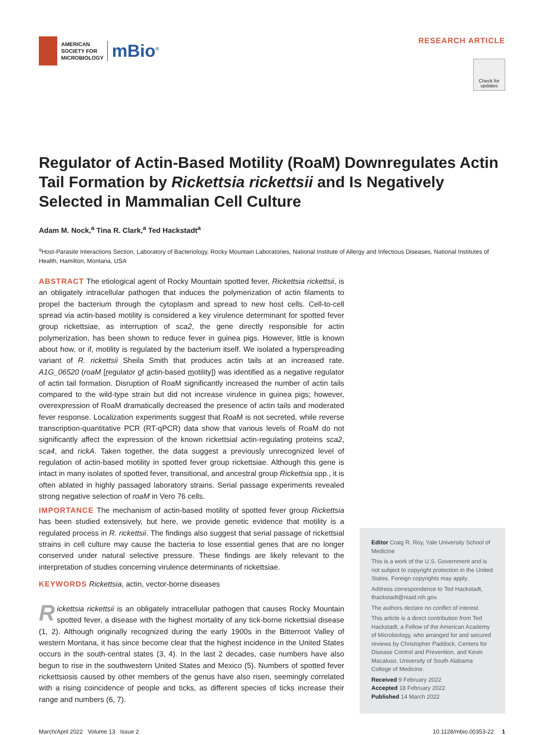AMERICAN
SOCIETY FOR
MICROBIOLOGY
mBio<sup>®</sup>
RESEARCH ARTICLE
Check for updates
Regulator of Actin-Based Motility (RoaM) Downregulates Actin Tail Formation by Rickettsia rickettsii and Is Negatively Selected in Mammalian Cell Culture
Adam M. Nock,<sup>a</sup> Tina R. Clark,<sup>a</sup> Ted Hackstadt<sup>a</sup>
<sup>a</sup> Host-Parasite Interactions Section, Laboratory of Bacteriology, Rocky Mountain Laboratories, National Institute of Allergy and Infectious Diseases, National Institutes of Health, Hamilton, Montana, USA
ABSTRACT The etiological agent of Rocky Mountain spotted fever, Rickettsia rickettsii, is an obligately intracellular pathogen that induces the polymerization of actin filaments to propel the bacterium through the cytoplasm and spread to new host cells. Cell-to-cell spread via actin-based motility is considered a key virulence determinant for spotted fever group rickettsiae, as interruption of sca2, the gene directly responsible for actin polymerization, has been shown to reduce fever in guinea pigs. However, little is known about how, or if, motility is regulated by the bacterium itself. We isolated a hyperspreading variant of R. rickettsii Sheila Smith that produces actin tails at an increased rate. A1G_06520 (roaM [regulator of actin-based motility]) was identified as a negative regulator of actin tail formation. Disruption of RoaM significantly increased the number of actin tails compared to the wild-type strain but did not increase virulence in guinea pigs; however, overexpression of RoaM dramatically decreased the presence of actin tails and moderated fever response. Localization experiments suggest that RoaM is not secreted, while reverse transcription-quantitative PCR (RT-qPCR) data show that various levels of RoaM do not significantly affect the expression of the known rickettsial actin-regulating proteins sca2, sca4, and rickA. Taken together, the data suggest a previously unrecognized level of regulation of actin-based motility in spotted fever group rickettsiae. Although this gene is intact in many isolates of spotted fever, transitional, and ancestral group Rickettsia spp., it is often ablated in highly passaged laboratory strains. Serial passage experiments revealed strong negative selection of roaM in Vero 76 cells.
IMPORTANCE The mechanism of actin-based motility of spotted fever group Rickettsia has been studied extensively, but here, we provide genetic evidence that motility is a regulated process in R. rickettsii. The findings also suggest that serial passage of rickettsial strains in cell culture may cause the bacteria to lose essential genes that are no longer conserved under natural selective pressure. These findings are likely relevant to the interpretation of studies concerning virulence determinants of rickettsiae.
KEYWORDS Rickettsia, actin, vector-borne diseases
Rickettsia rickettsii is an obligately intracellular pathogen that causes Rocky Mountain spotted fever, a disease with the highest mortality of any tick-borne rickettsial disease (1, 2). Although originally recognized during the early 1900s in the Bitterroot Valley of western Montana, it has since become clear that the highest incidence in the United States occurs in the south-central states (3, 4). In the last 2 decades, case numbers have also begun to rise in the southwestern United States and Mexico (5). Numbers of spotted fever rickettsiosis caused by other members of the genus have also risen, seemingly correlated with a rising coincidence of people and ticks, as different species of ticks increase their range and numbers (6, 7).
Editor Craig R. Roy, Yale University School of Medicine
This is a work of the U.S. Government and is not subject to copyright protection in the United States. Foreign copyrights may apply.
Address correspondence to Ted Hackstadt, thackstadt@niaid.nih.gov.
The authors declare no conflict of interest.
This article is a direct contribution from Ted Hackstadt, a Fellow of the American Academy of Microbiology, who arranged for and secured reviews by Christopher Paddock, Centers for Disease Control and Prevention, and Kevin Macaluso, University of South Alabama College of Medicine.
Received 9 February 2022
Accepted 18 February 2022
Published 14 March 2022
March/April 2022 Volume 13 Issue 2 10.1128/mbio.00353-22 1